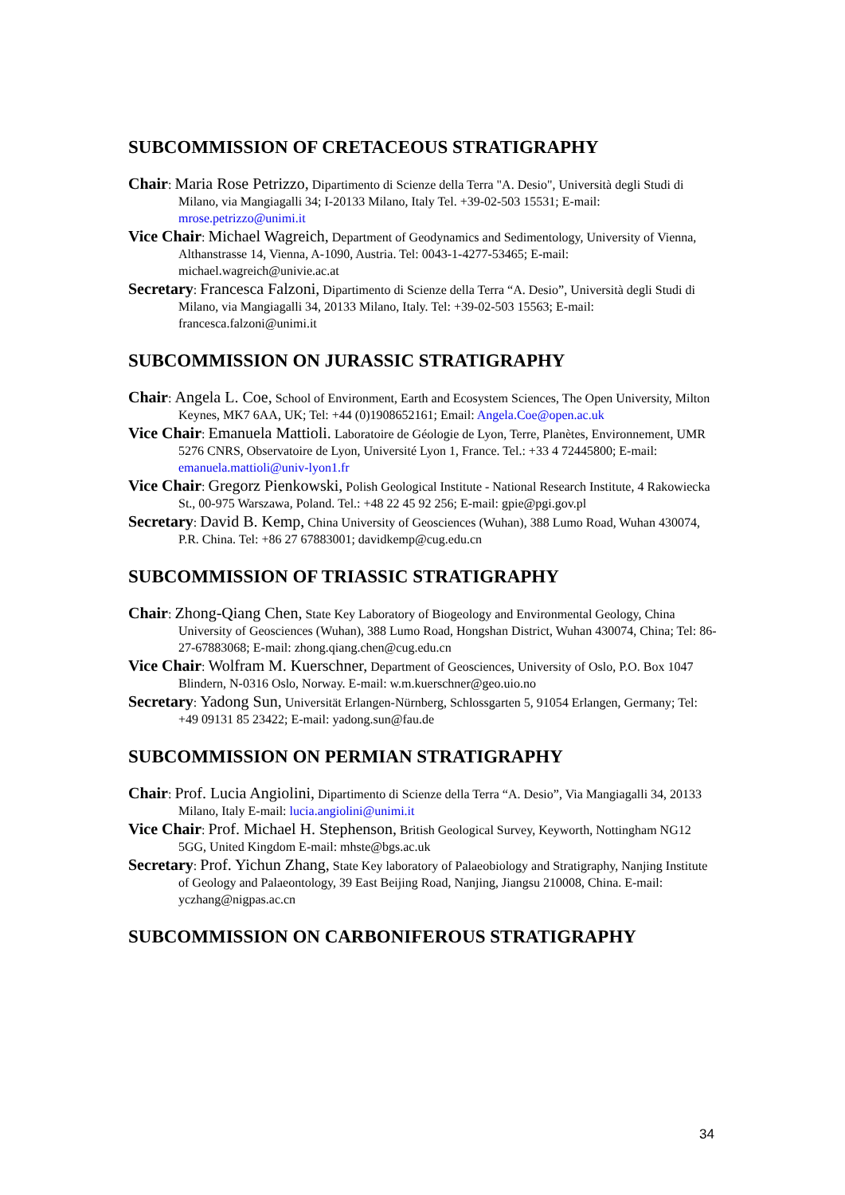SUBCOMMISSION OF CRETACEOUS STRATIGRAPHY
Chair: Maria Rose Petrizzo, Dipartimento di Scienze della Terra "A. Desio", Università degli Studi di Milano, via Mangiagalli 34; I-20133 Milano, Italy Tel. +39-02-503 15531; E-mail: mrose.petrizzo@unimi.it
Vice Chair: Michael Wagreich, Department of Geodynamics and Sedimentology, University of Vienna, Althanstrasse 14, Vienna, A-1090, Austria. Tel: 0043-1-4277-53465; E-mail: michael.wagreich@univie.ac.at
Secretary: Francesca Falzoni, Dipartimento di Scienze della Terra “A. Desio”, Università degli Studi di Milano, via Mangiagalli 34, 20133 Milano, Italy. Tel: +39-02-503 15563; E-mail: francesca.falzoni@unimi.it
SUBCOMMISSION ON JURASSIC STRATIGRAPHY
Chair: Angela L. Coe, School of Environment, Earth and Ecosystem Sciences, The Open University, Milton Keynes, MK7 6AA, UK; Tel: +44 (0)1908652161; Email: Angela.Coe@open.ac.uk
Vice Chair: Emanuela Mattioli. Laboratoire de Géologie de Lyon, Terre, Planètes, Environnement, UMR 5276 CNRS, Observatoire de Lyon, Université Lyon 1, France. Tel.: +33 4 72445800; E-mail: emanuela.mattioli@univ-lyon1.fr
Vice Chair: Gregorz Pienkowski, Polish Geological Institute - National Research Institute, 4 Rakowiecka St., 00-975 Warszawa, Poland. Tel.: +48 22 45 92 256; E-mail: gpie@pgi.gov.pl
Secretary: David B. Kemp, China University of Geosciences (Wuhan), 388 Lumo Road, Wuhan 430074, P.R. China. Tel: +86 27 67883001; davidkemp@cug.edu.cn
SUBCOMMISSION OF TRIASSIC STRATIGRAPHY
Chair: Zhong-Qiang Chen, State Key Laboratory of Biogeology and Environmental Geology, China University of Geosciences (Wuhan), 388 Lumo Road, Hongshan District, Wuhan 430074, China; Tel: 86-27-67883068; E-mail: zhong.qiang.chen@cug.edu.cn
Vice Chair: Wolfram M. Kuerschner, Department of Geosciences, University of Oslo, P.O. Box 1047 Blindern, N-0316 Oslo, Norway. E-mail: w.m.kuerschner@geo.uio.no
Secretary: Yadong Sun, Universität Erlangen-Nürnberg, Schlossgarten 5, 91054 Erlangen, Germany; Tel: +49 09131 85 23422; E-mail: yadong.sun@fau.de
SUBCOMMISSION ON PERMIAN STRATIGRAPHY
Chair: Prof. Lucia Angiolini, Dipartimento di Scienze della Terra “A. Desio”, Via Mangiagalli 34, 20133 Milano, Italy E-mail: lucia.angiolini@unimi.it
Vice Chair: Prof. Michael H. Stephenson, British Geological Survey, Keyworth, Nottingham NG12 5GG, United Kingdom E-mail: mhste@bgs.ac.uk
Secretary: Prof. Yichun Zhang, State Key laboratory of Palaeobiology and Stratigraphy, Nanjing Institute of Geology and Palaeontology, 39 East Beijing Road, Nanjing, Jiangsu 210008, China. E-mail: yczhang@nigpas.ac.cn
SUBCOMMISSION ON CARBONIFEROUS STRATIGRAPHY
34